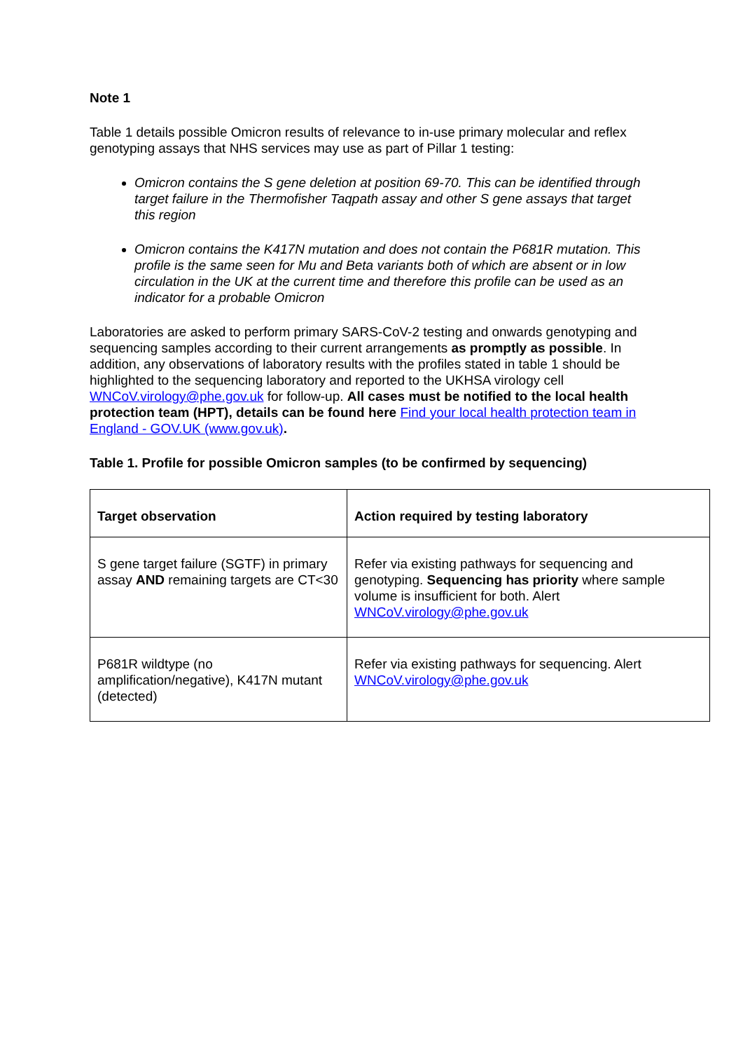Note 1
Table 1 details possible Omicron results of relevance to in-use primary molecular and reflex genotyping assays that NHS services may use as part of Pillar 1 testing:
Omicron contains the S gene deletion at position 69-70. This can be identified through target failure in the Thermofisher Taqpath assay and other S gene assays that target this region
Omicron contains the K417N mutation and does not contain the P681R mutation. This profile is the same seen for Mu and Beta variants both of which are absent or in low circulation in the UK at the current time and therefore this profile can be used as an indicator for a probable Omicron
Laboratories are asked to perform primary SARS-CoV-2 testing and onwards genotyping and sequencing samples according to their current arrangements as promptly as possible. In addition, any observations of laboratory results with the profiles stated in table 1 should be highlighted to the sequencing laboratory and reported to the UKHSA virology cell WNCoV.virology@phe.gov.uk for follow-up. All cases must be notified to the local health protection team (HPT), details can be found here Find your local health protection team in England - GOV.UK (www.gov.uk).
Table 1. Profile for possible Omicron samples (to be confirmed by sequencing)
| Target observation | Action required by testing laboratory |
| --- | --- |
| S gene target failure (SGTF) in primary assay AND remaining targets are CT<30 | Refer via existing pathways for sequencing and genotyping. Sequencing has priority where sample volume is insufficient for both. Alert WNCoV.virology@phe.gov.uk |
| P681R wildtype (no amplification/negative), K417N mutant (detected) | Refer via existing pathways for sequencing. Alert WNCoV.virology@phe.gov.uk |